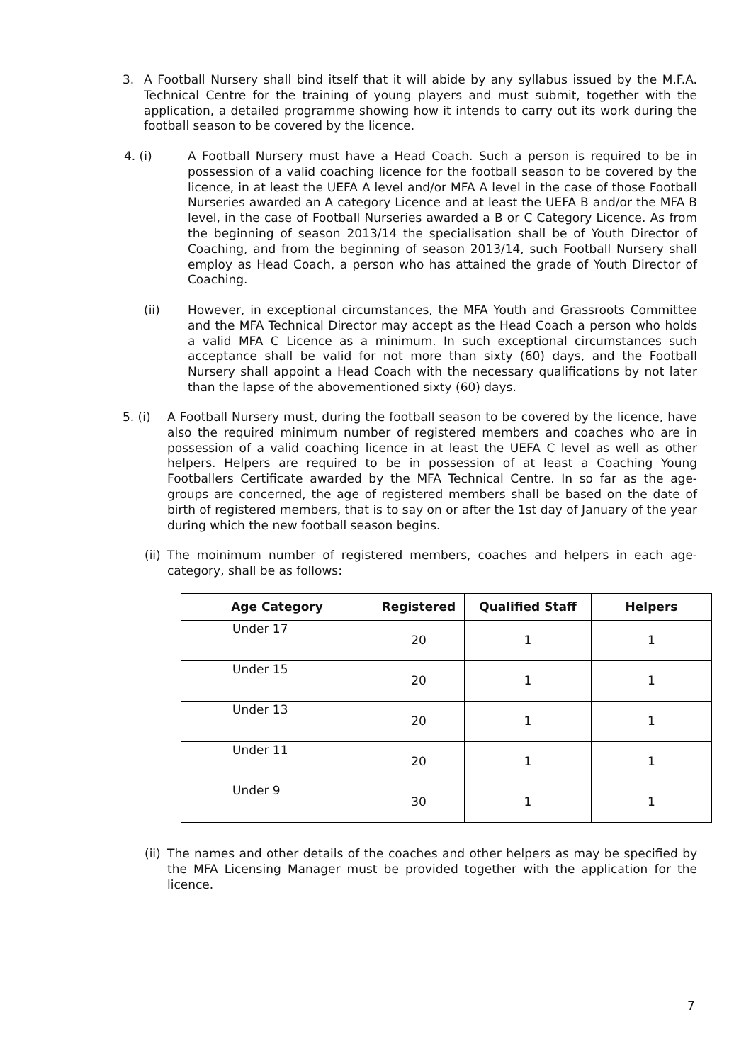3. A Football Nursery shall bind itself that it will abide by any syllabus issued by the M.F.A. Technical Centre for the training of young players and must submit, together with the application, a detailed programme showing how it intends to carry out its work during the football season to be covered by the licence.
4. (i) A Football Nursery must have a Head Coach. Such a person is required to be in possession of a valid coaching licence for the football season to be covered by the licence, in at least the UEFA A level and/or MFA A level in the case of those Football Nurseries awarded an A category Licence and at least the UEFA B and/or the MFA B level, in the case of Football Nurseries awarded a B or C Category Licence. As from the beginning of season 2013/14 the specialisation shall be of Youth Director of Coaching, and from the beginning of season 2013/14, such Football Nursery shall employ as Head Coach, a person who has attained the grade of Youth Director of Coaching.
(ii) However, in exceptional circumstances, the MFA Youth and Grassroots Committee and the MFA Technical Director may accept as the Head Coach a person who holds a valid MFA C Licence as a minimum. In such exceptional circumstances such acceptance shall be valid for not more than sixty (60) days, and the Football Nursery shall appoint a Head Coach with the necessary qualifications by not later than the lapse of the abovementioned sixty (60) days.
5. (i) A Football Nursery must, during the football season to be covered by the licence, have also the required minimum number of registered members and coaches who are in possession of a valid coaching licence in at least the UEFA C level as well as other helpers. Helpers are required to be in possession of at least a Coaching Young Footballers Certificate awarded by the MFA Technical Centre. In so far as the age-groups are concerned, the age of registered members shall be based on the date of birth of registered members, that is to say on or after the 1st day of January of the year during which the new football season begins.
(ii) The moinimum number of registered members, coaches and helpers in each age-category, shall be as follows:
| Age Category | Registered | Qualified Staff | Helpers |
| --- | --- | --- | --- |
| Under 17 | 20 | 1 | 1 |
| Under 15 | 20 | 1 | 1 |
| Under 13 | 20 | 1 | 1 |
| Under 11 | 20 | 1 | 1 |
| Under 9 | 30 | 1 | 1 |
(ii) The names and other details of the coaches and other helpers as may be specified by the MFA Licensing Manager must be provided together with the application for the licence.
7